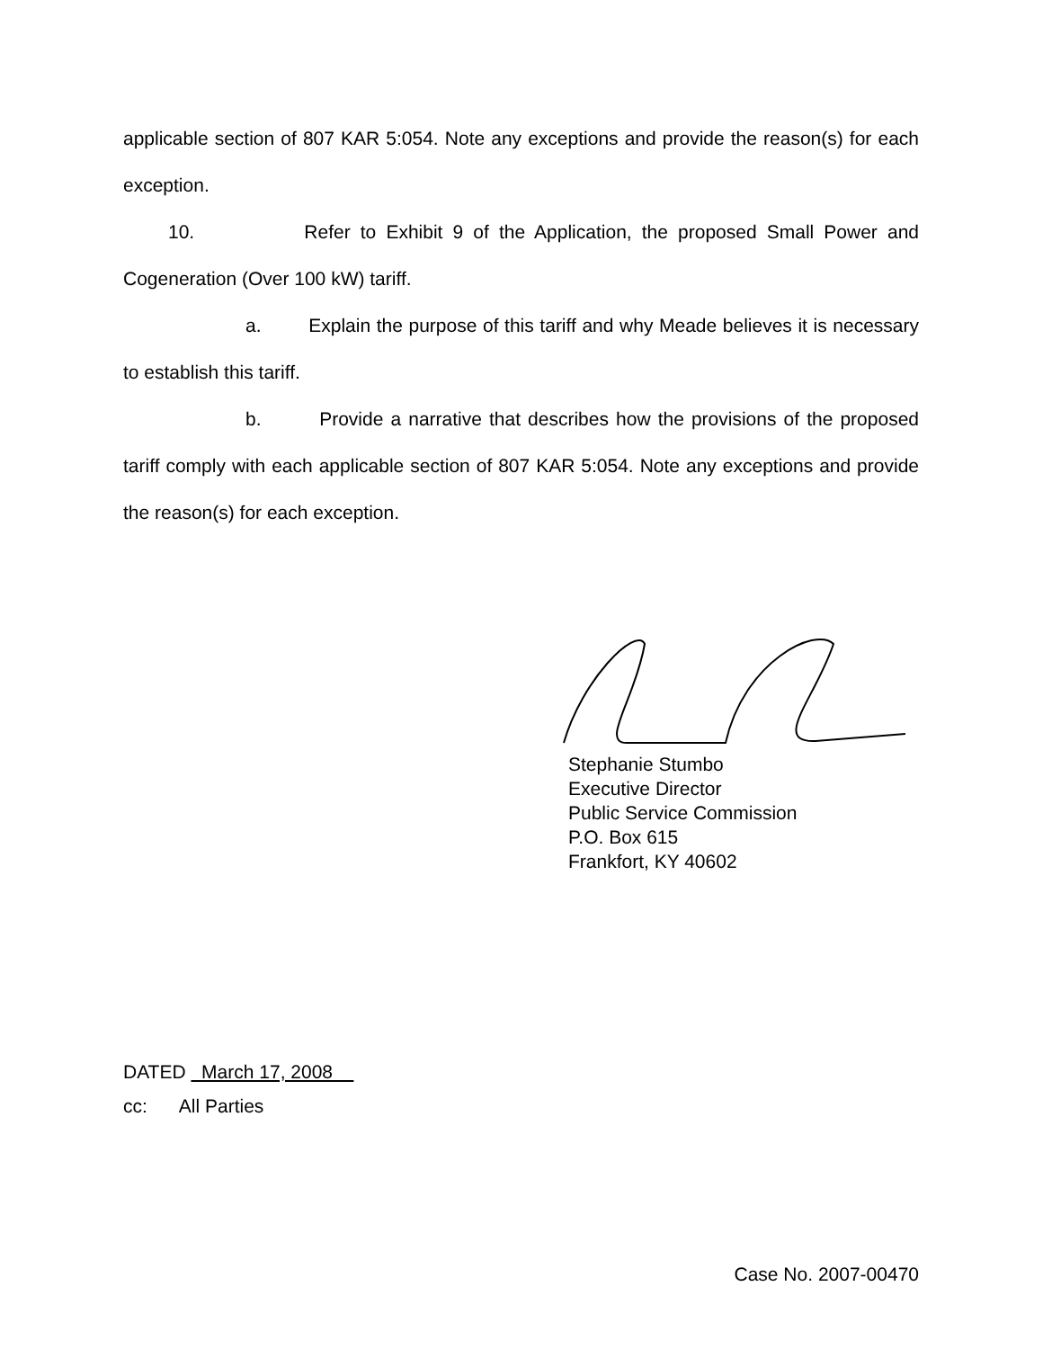applicable section of 807 KAR 5:054. Note any exceptions and provide the reason(s) for each exception.
10. Refer to Exhibit 9 of the Application, the proposed Small Power and Cogeneration (Over 100 kW) tariff.
a. Explain the purpose of this tariff and why Meade believes it is necessary to establish this tariff.
b. Provide a narrative that describes how the provisions of the proposed tariff comply with each applicable section of 807 KAR 5:054. Note any exceptions and provide the reason(s) for each exception.
Stephanie Stumbo
Executive Director
Public Service Commission
P.O. Box 615
Frankfort, KY 40602
DATED March 17, 2008
cc: All Parties
Case No. 2007-00470